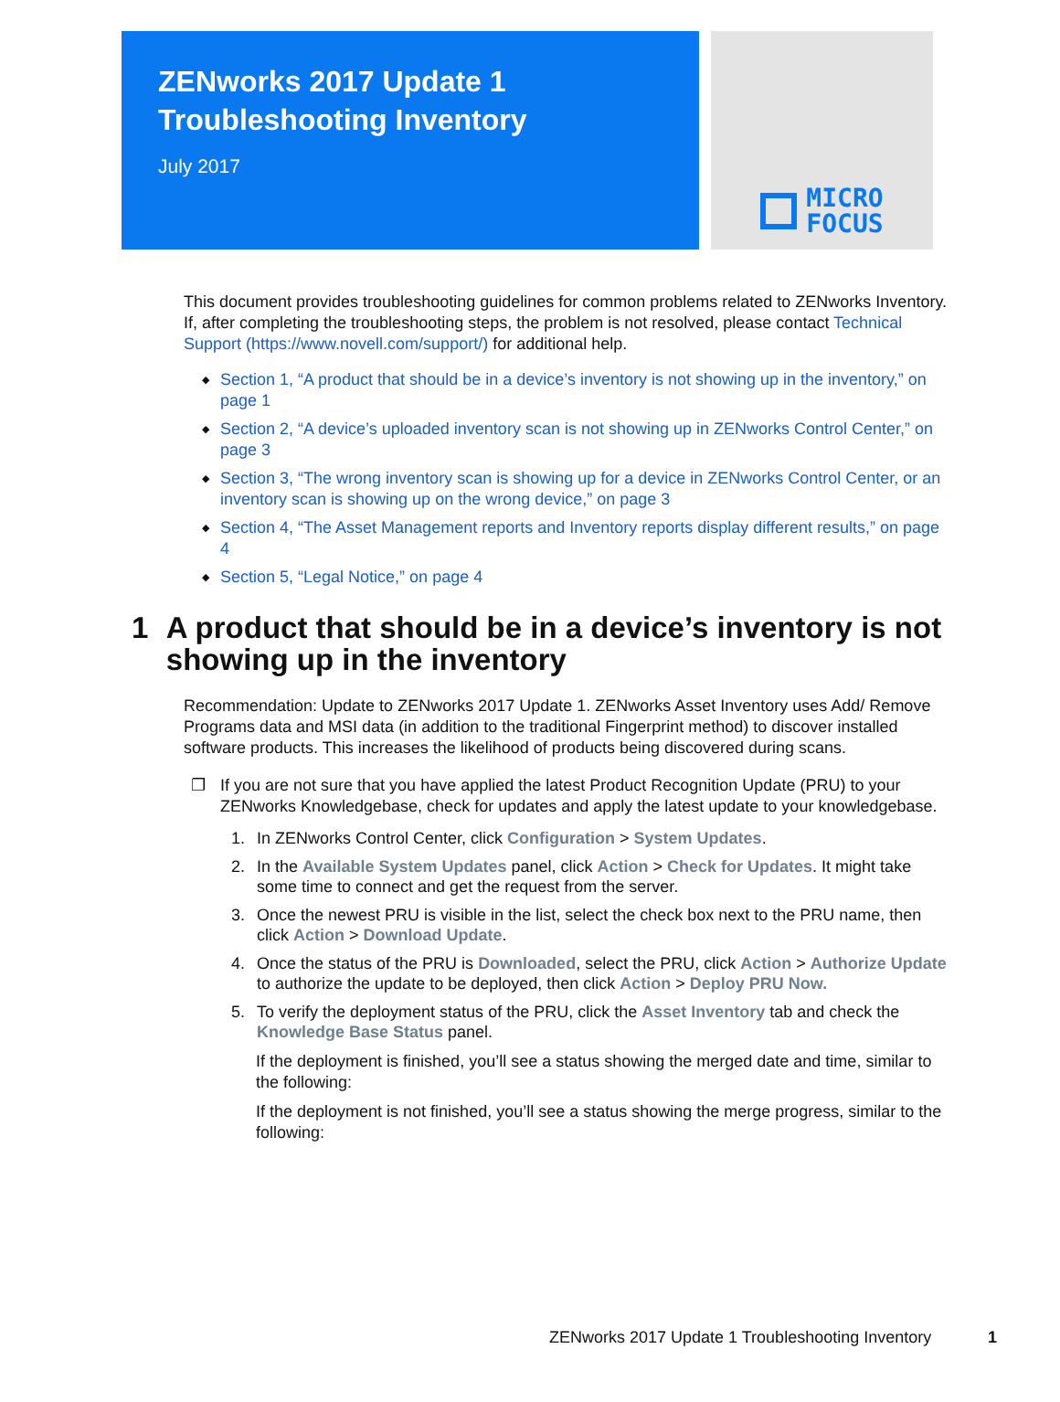ZENworks 2017 Update 1
Troubleshooting Inventory
July 2017
MICRO
FOCUS
This document provides troubleshooting guidelines for common problems related to ZENworks Inventory. If, after completing the troubleshooting steps, the problem is not resolved, please contact Technical Support (https://www.novell.com/support/) for additional help.
◆ Section 1, “A product that should be in a device’s inventory is not showing up in the inventory,” on page 1
◆ Section 2, “A device’s uploaded inventory scan is not showing up in ZENworks Control Center,” on page 3
◆ Section 3, “The wrong inventory scan is showing up for a device in ZENworks Control Center, or an inventory scan is showing up on the wrong device,” on page 3
◆ Section 4, “The Asset Management reports and Inventory reports display different results,” on page 4
◆ Section 5, “Legal Notice,” on page 4
1 A product that should be in a device’s inventory is not showing up in the inventory
Recommendation: Update to ZENworks 2017 Update 1. ZENworks Asset Inventory uses Add/ Remove Programs data and MSI data (in addition to the traditional Fingerprint method) to discover installed software products. This increases the likelihood of products being discovered during scans.
❐
If you are not sure that you have applied the latest Product Recognition Update (PRU) to your ZENworks Knowledgebase, check for updates and apply the latest update to your knowledgebase.
1. In ZENworks Control Center, click Configuration > System Updates.
2. In the Available System Updates panel, click Action > Check for Updates. It might take some time to connect and get the request from the server.
3. Once the newest PRU is visible in the list, select the check box next to the PRU name, then click Action > Download Update.
4. Once the status of the PRU is Downloaded, select the PRU, click Action > Authorize Update to authorize the update to be deployed, then click Action > Deploy PRU Now.
5. To verify the deployment status of the PRU, click the Asset Inventory tab and check the Knowledge Base Status panel.
If the deployment is finished, you’ll see a status showing the merged date and time, similar to the following:
If the deployment is not finished, you’ll see a status showing the merge progress, similar to the following:
ZENworks 2017 Update 1 Troubleshooting Inventory 1